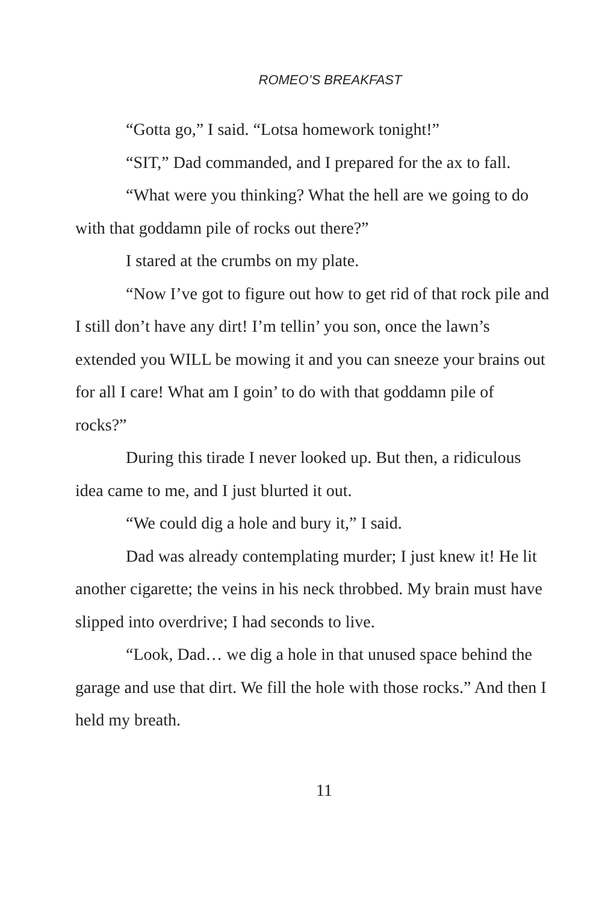ROMEO’S BREAKFAST
“Gotta go,” I said. “Lotsa homework tonight!”
“SIT,” Dad commanded, and I prepared for the ax to fall.
“What were you thinking? What the hell are we going to do with that goddamn pile of rocks out there?”
I stared at the crumbs on my plate.
“Now I’ve got to figure out how to get rid of that rock pile and I still don’t have any dirt! I’m tellin’ you son, once the lawn’s extended you WILL be mowing it and you can sneeze your brains out for all I care! What am I goin’ to do with that goddamn pile of rocks?”
During this tirade I never looked up. But then, a ridiculous idea came to me, and I just blurted it out.
“We could dig a hole and bury it,” I said.
Dad was already contemplating murder; I just knew it! He lit another cigarette; the veins in his neck throbbed. My brain must have slipped into overdrive; I had seconds to live.
“Look, Dad… we dig a hole in that unused space behind the garage and use that dirt. We fill the hole with those rocks.” And then I held my breath.
11